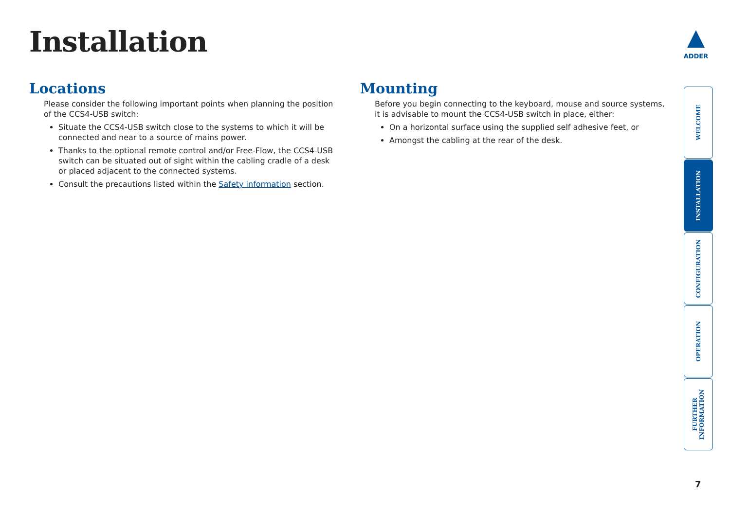Installation
ADDER
Locations
Please consider the following important points when planning the position of the CCS4-USB switch:
Situate the CCS4-USB switch close to the systems to which it will be connected and near to a source of mains power.
Thanks to the optional remote control and/or Free-Flow, the CCS4-USB switch can be situated out of sight within the cabling cradle of a desk or placed adjacent to the connected systems.
Consult the precautions listed within the Safety information section.
Mounting
Before you begin connecting to the keyboard, mouse and source systems, it is advisable to mount the CCS4-USB switch in place, either:
On a horizontal surface using the supplied self adhesive feet, or
Amongst the cabling at the rear of the desk.
WELCOME
INSTALLATION
CONFIGURATION
OPERATION
FURTHER INFORMATION
7